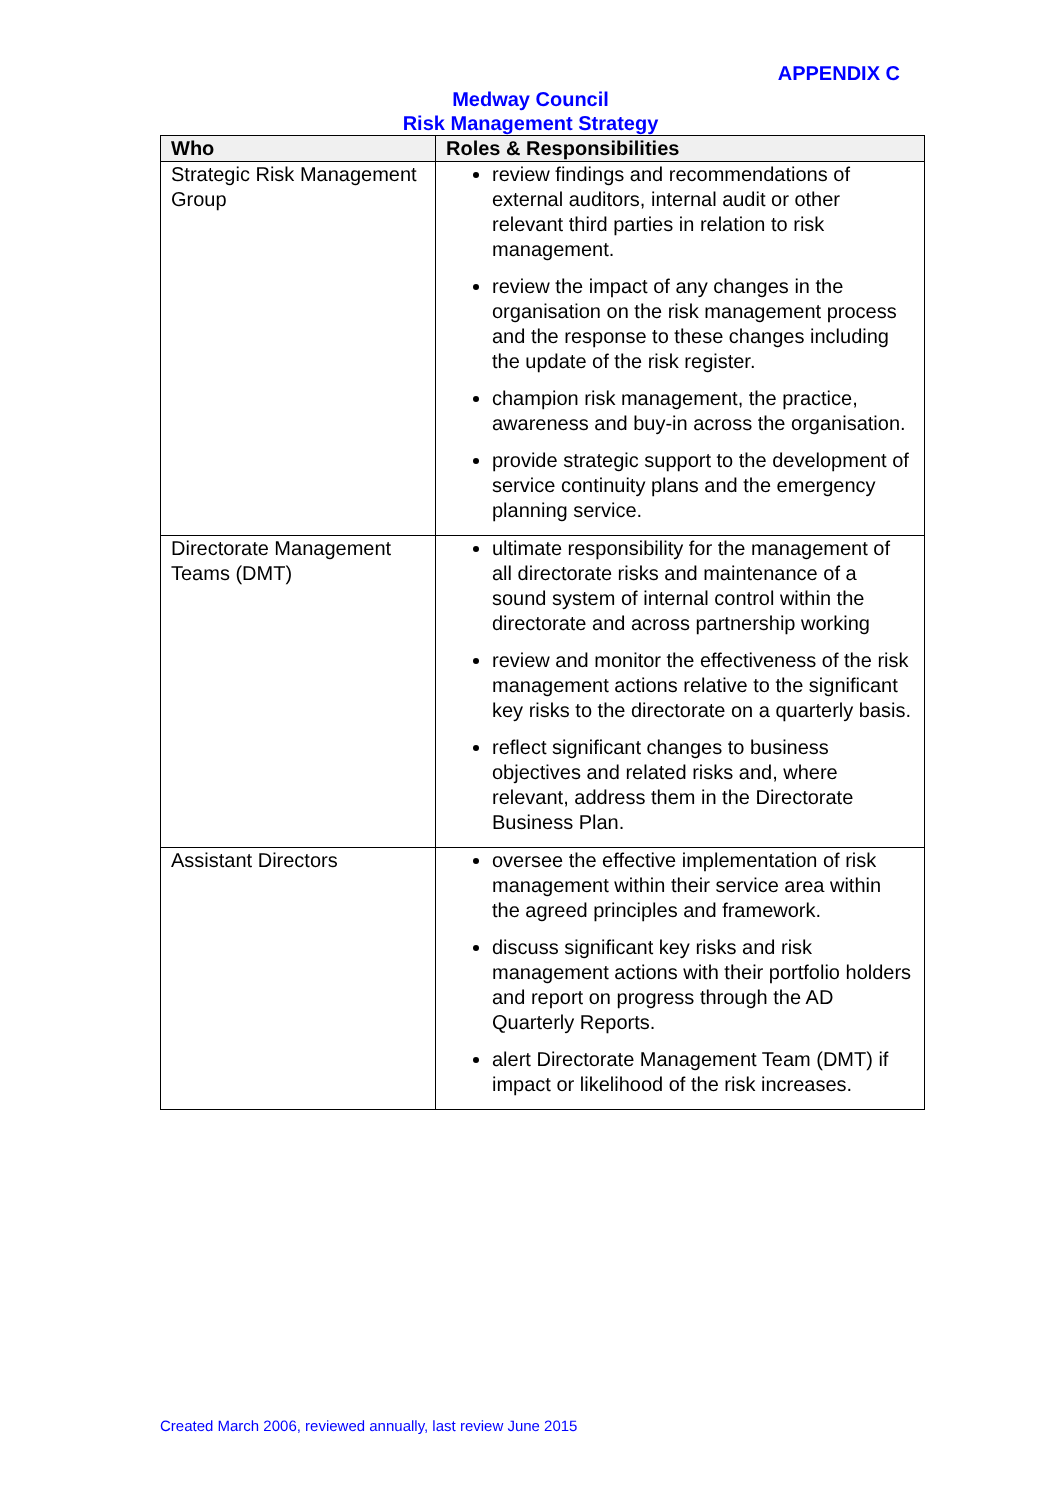APPENDIX C
Medway Council
Risk Management Strategy
| Who | Roles & Responsibilities |
| --- | --- |
| Strategic Risk Management Group | review findings and recommendations of external auditors, internal audit or other relevant third parties in relation to risk management. review the impact of any changes in the organisation on the risk management process and the response to these changes including the update of the risk register. champion risk management, the practice, awareness and buy-in across the organisation. provide strategic support to the development of service continuity plans and the emergency planning service. |
| Directorate Management Teams (DMT) | ultimate responsibility for the management of all directorate risks and maintenance of a sound system of internal control within the directorate and across partnership working review and monitor the effectiveness of the risk management actions relative to the significant key risks to the directorate on a quarterly basis. reflect significant changes to business objectives and related risks and, where relevant, address them in the Directorate Business Plan. |
| Assistant Directors | oversee the effective implementation of risk management within their service area within the agreed principles and framework. discuss significant key risks and risk management actions with their portfolio holders and report on progress through the AD Quarterly Reports. alert Directorate Management Team (DMT) if impact or likelihood of the risk increases. |
Created March 2006, reviewed annually, last review June 2015